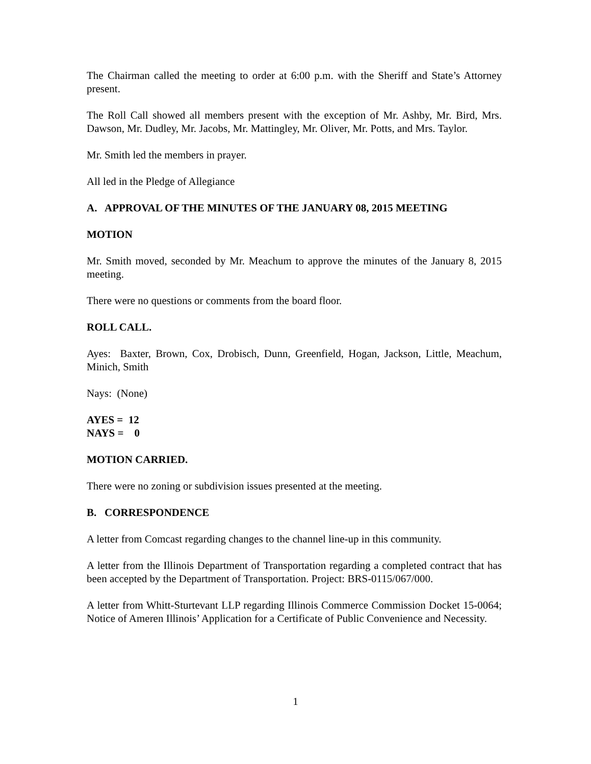The Chairman called the meeting to order at 6:00 p.m. with the Sheriff and State’s Attorney present.
The Roll Call showed all members present with the exception of Mr. Ashby, Mr. Bird, Mrs. Dawson, Mr. Dudley, Mr. Jacobs, Mr. Mattingley, Mr. Oliver, Mr. Potts, and Mrs. Taylor.
Mr. Smith led the members in prayer.
All led in the Pledge of Allegiance
A. APPROVAL OF THE MINUTES OF THE JANUARY 08, 2015 MEETING
MOTION
Mr. Smith moved, seconded by Mr. Meachum to approve the minutes of the January 8, 2015 meeting.
There were no questions or comments from the board floor.
ROLL CALL.
Ayes: Baxter, Brown, Cox, Drobisch, Dunn, Greenfield, Hogan, Jackson, Little, Meachum, Minich, Smith
Nays: (None)
AYES = 12
NAYS = 0
MOTION CARRIED.
There were no zoning or subdivision issues presented at the meeting.
B. CORRESPONDENCE
A letter from Comcast regarding changes to the channel line-up in this community.
A letter from the Illinois Department of Transportation regarding a completed contract that has been accepted by the Department of Transportation. Project: BRS-0115/067/000.
A letter from Whitt-Sturtevant LLP regarding Illinois Commerce Commission Docket 15-0064; Notice of Ameren Illinois’ Application for a Certificate of Public Convenience and Necessity.
1